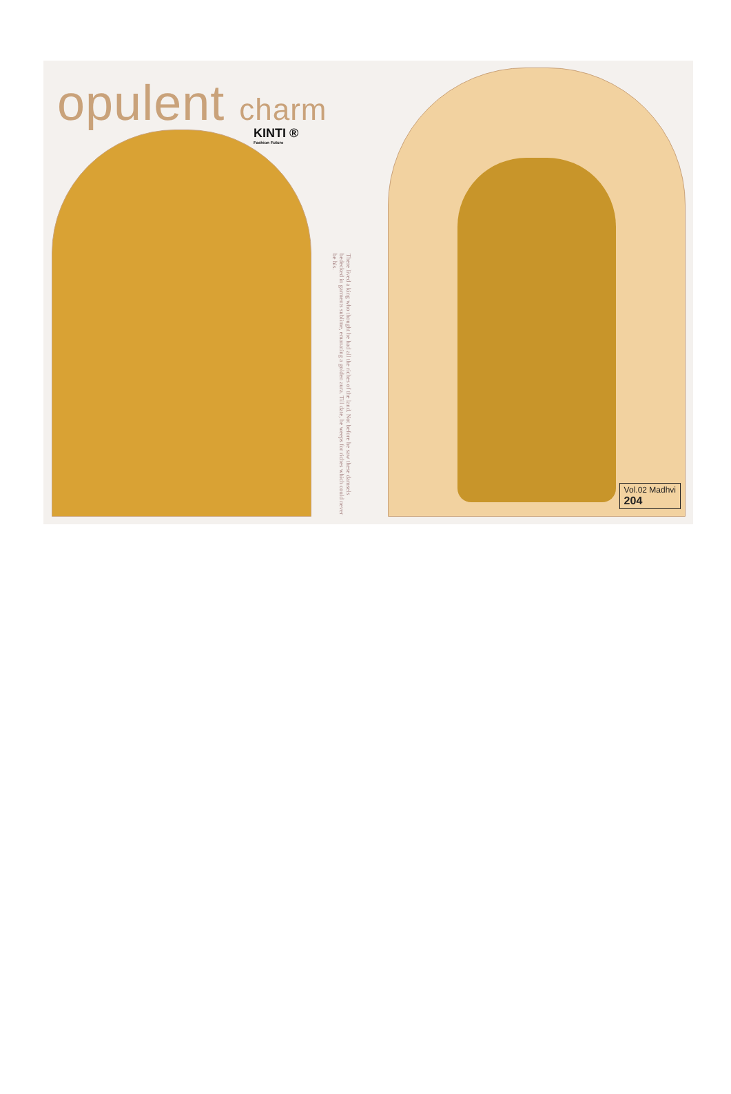opulent charm KINTI ®
Fashion Future
There lived a king who thought he had all the riches of the land. Not before he saw these damsels bedecked in garments sublime, emanating a golden aura. Till date, he weeps for riches which could never be his.
Vol.02 Madhvi
204